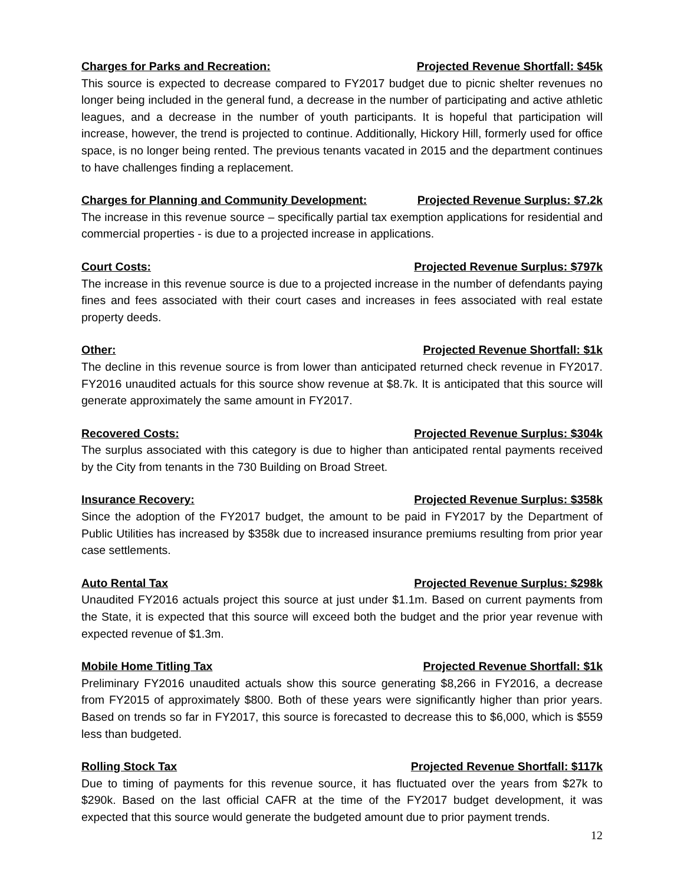Charges for Parks and Recreation: Projected Revenue Shortfall: $45k
This source is expected to decrease compared to FY2017 budget due to picnic shelter revenues no longer being included in the general fund, a decrease in the number of participating and active athletic leagues, and a decrease in the number of youth participants. It is hopeful that participation will increase, however, the trend is projected to continue. Additionally, Hickory Hill, formerly used for office space, is no longer being rented. The previous tenants vacated in 2015 and the department continues to have challenges finding a replacement.
Charges for Planning and Community Development: Projected Revenue Surplus: $7.2k
The increase in this revenue source – specifically partial tax exemption applications for residential and commercial properties - is due to a projected increase in applications.
Court Costs: Projected Revenue Surplus: $797k
The increase in this revenue source is due to a projected increase in the number of defendants paying fines and fees associated with their court cases and increases in fees associated with real estate property deeds.
Other: Projected Revenue Shortfall: $1k
The decline in this revenue source is from lower than anticipated returned check revenue in FY2017. FY2016 unaudited actuals for this source show revenue at $8.7k. It is anticipated that this source will generate approximately the same amount in FY2017.
Recovered Costs: Projected Revenue Surplus: $304k
The surplus associated with this category is due to higher than anticipated rental payments received by the City from tenants in the 730 Building on Broad Street.
Insurance Recovery: Projected Revenue Surplus: $358k
Since the adoption of the FY2017 budget, the amount to be paid in FY2017 by the Department of Public Utilities has increased by $358k due to increased insurance premiums resulting from prior year case settlements.
Auto Rental Tax Projected Revenue Surplus: $298k
Unaudited FY2016 actuals project this source at just under $1.1m. Based on current payments from the State, it is expected that this source will exceed both the budget and the prior year revenue with expected revenue of $1.3m.
Mobile Home Titling Tax Projected Revenue Shortfall: $1k
Preliminary FY2016 unaudited actuals show this source generating $8,266 in FY2016, a decrease from FY2015 of approximately $800. Both of these years were significantly higher than prior years. Based on trends so far in FY2017, this source is forecasted to decrease this to $6,000, which is $559 less than budgeted.
Rolling Stock Tax Projected Revenue Shortfall: $117k
Due to timing of payments for this revenue source, it has fluctuated over the years from $27k to $290k. Based on the last official CAFR at the time of the FY2017 budget development, it was expected that this source would generate the budgeted amount due to prior payment trends.
12